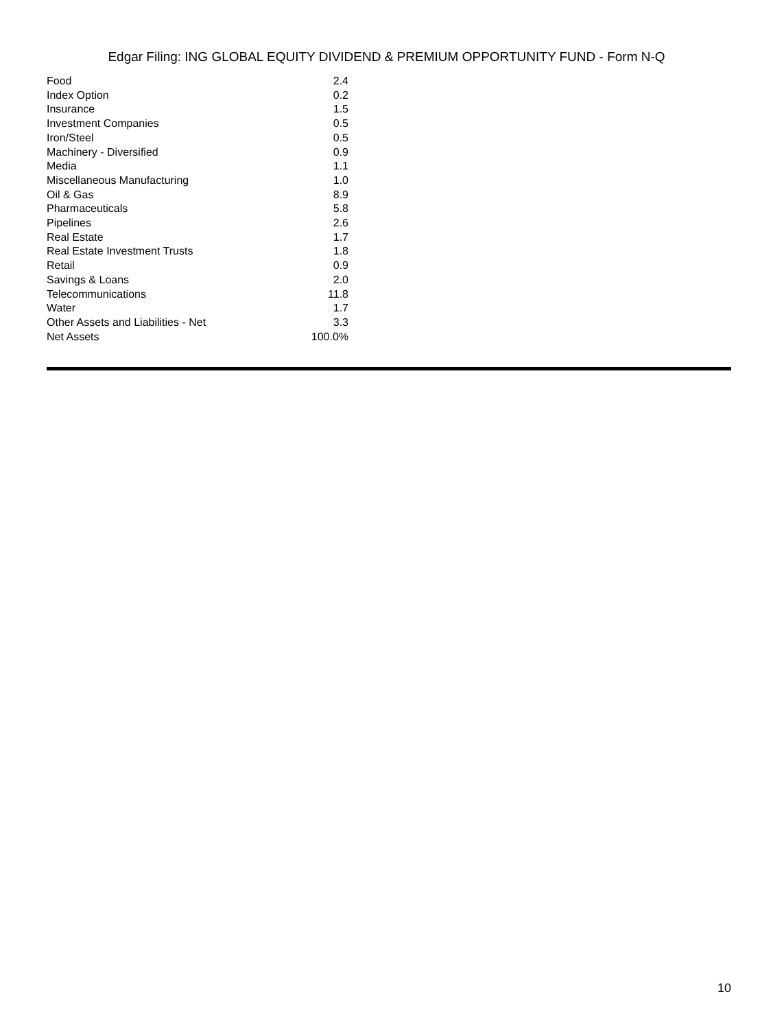Edgar Filing: ING GLOBAL EQUITY DIVIDEND & PREMIUM OPPORTUNITY FUND - Form N-Q
| Food | 2.4 |
| Index Option | 0.2 |
| Insurance | 1.5 |
| Investment Companies | 0.5 |
| Iron/Steel | 0.5 |
| Machinery - Diversified | 0.9 |
| Media | 1.1 |
| Miscellaneous Manufacturing | 1.0 |
| Oil & Gas | 8.9 |
| Pharmaceuticals | 5.8 |
| Pipelines | 2.6 |
| Real Estate | 1.7 |
| Real Estate Investment Trusts | 1.8 |
| Retail | 0.9 |
| Savings & Loans | 2.0 |
| Telecommunications | 11.8 |
| Water | 1.7 |
| Other Assets and Liabilities - Net | 3.3 |
| Net Assets | 100.0% |
10